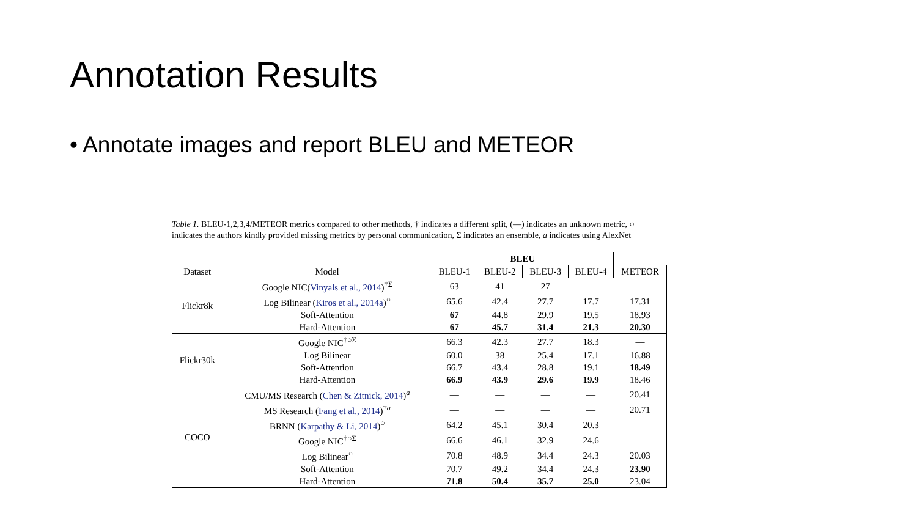Annotation Results
• Annotate images and report BLEU and METEOR
Table 1. BLEU-1,2,3,4/METEOR metrics compared to other methods, † indicates a different split, (—) indicates an unknown metric, ○ indicates the authors kindly provided missing metrics by personal communication, Σ indicates an ensemble, a indicates using AlexNet
| | | BLEU | | | | |
| --- | --- | --- | --- | --- | --- | --- |
| Dataset | Model | BLEU-1 | BLEU-2 | BLEU-3 | BLEU-4 | METEOR |
| Flickr8k | Google NIC( Vinyals et al., 2014 )<sup>†Σ</sup> | 63 | 41 | 27 | — | — |
| | Log Bilinear ( Kiros et al., 2014a )<sup>○</sup> | 65.6 | 42.4 | 27.7 | 17.7 | 17.31 |
| | Soft-Attention | 67 | 44.8 | 29.9 | 19.5 | 18.93 |
| | Hard-Attention | 67 | 45.7 | 31.4 | 21.3 | 20.30 |
| Flickr30k | Google NIC<sup>†○Σ</sup> | 66.3 | 42.3 | 27.7 | 18.3 | — |
| | Log Bilinear | 60.0 | 38 | 25.4 | 17.1 | 16.88 |
| | Soft-Attention | 66.7 | 43.4 | 28.8 | 19.1 | 18.49 |
| | Hard-Attention | 66.9 | 43.9 | 29.6 | 19.9 | 18.46 |
| COCO | CMU/MS Research ( Chen & Zitnick, 2014 )<sup>a</sup> | — | — | — | — | 20.41 |
| | MS Research ( Fang et al., 2014 )<sup>†a</sup> | — | — | — | — | 20.71 |
| | BRNN ( Karpathy & Li, 2014 )<sup>○</sup> | 64.2 | 45.1 | 30.4 | 20.3 | — |
| | Google NIC<sup>†○Σ</sup> | 66.6 | 46.1 | 32.9 | 24.6 | — |
| | Log Bilinear<sup>○</sup> | 70.8 | 48.9 | 34.4 | 24.3 | 20.03 |
| | Soft-Attention | 70.7 | 49.2 | 34.4 | 24.3 | 23.90 |
| | Hard-Attention | 71.8 | 50.4 | 35.7 | 25.0 | 23.04 |